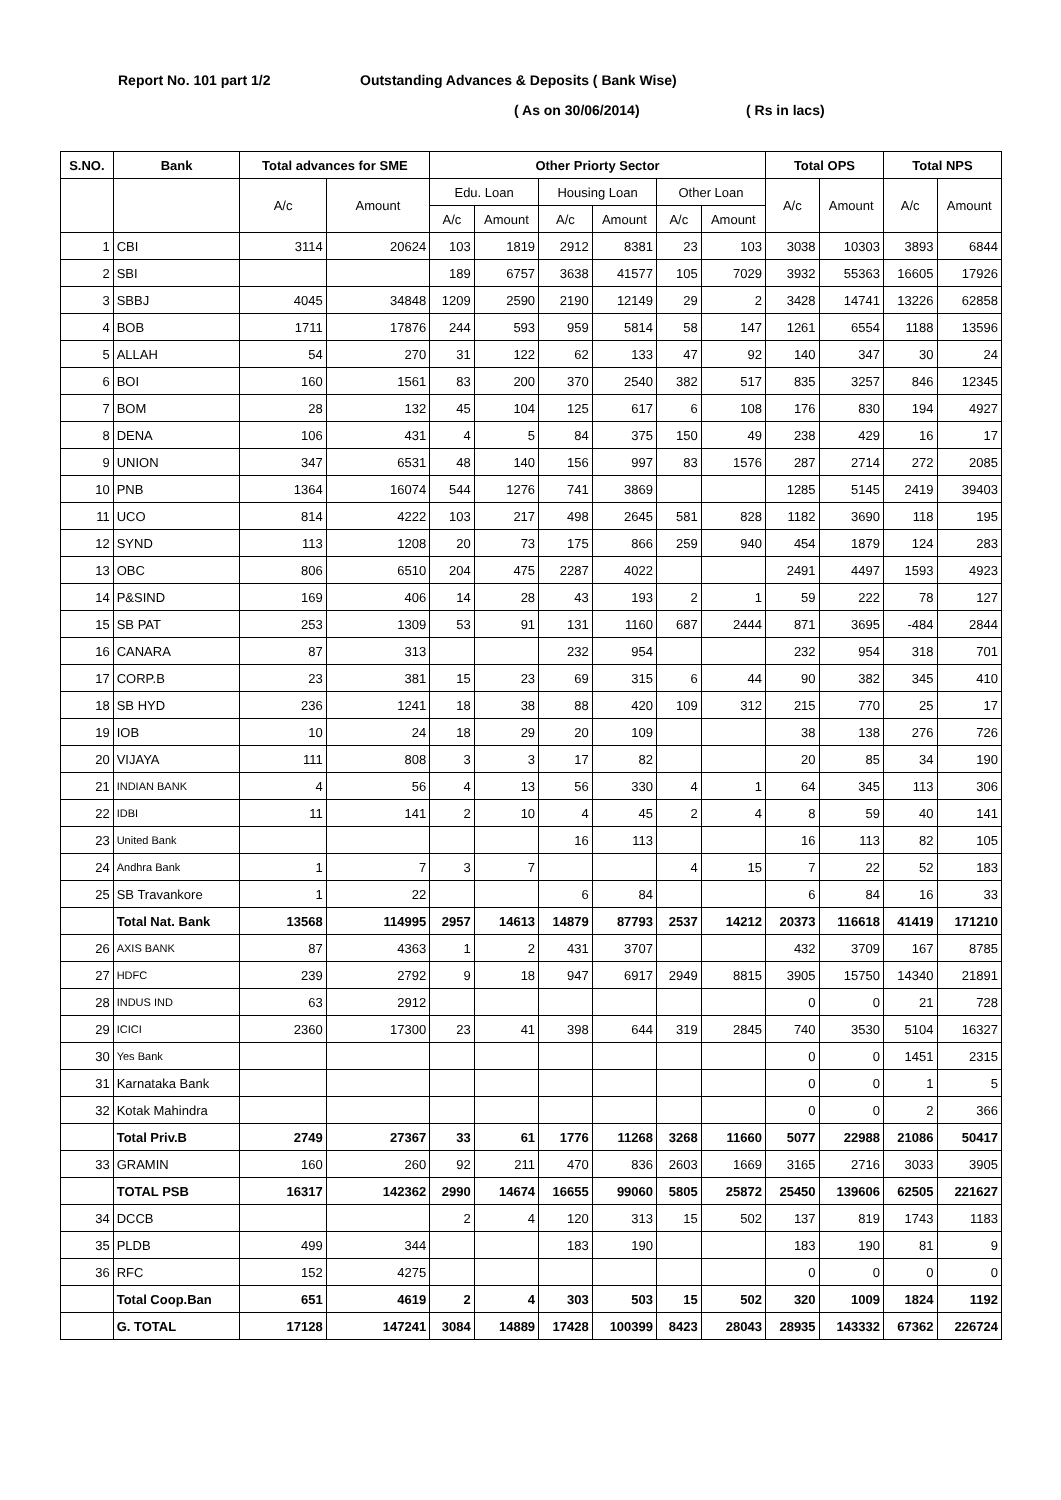Report No. 101 part 1/2 Outstanding Advances & Deposits ( Bank Wise)
( As on 30/06/2014) ( Rs in lacs)
| S.NO. | Bank | Total advances for SME | | Other Priorty Sector | | | | | | Total OPS | | Total NPS | |
| --- | --- | --- | --- | --- | --- | --- | --- | --- | --- | --- | --- | --- | --- |
| | | A/c | Amount | Edu. Loan | | Housing Loan | | Other Loan | | A/c | Amount | A/c | Amount |
| | | | | A/c | Amount | A/c | Amount | A/c | Amount | | | | |
| 1 | CBI | 3114 | 20624 | 103 | 1819 | 2912 | 8381 | 23 | 103 | 3038 | 10303 | 3893 | 6844 |
| 2 | SBI | | | 189 | 6757 | 3638 | 41577 | 105 | 7029 | 3932 | 55363 | 16605 | 17926 |
| 3 | SBBJ | 4045 | 34848 | 1209 | 2590 | 2190 | 12149 | 29 | 2 | 3428 | 14741 | 13226 | 62858 |
| 4 | BOB | 1711 | 17876 | 244 | 593 | 959 | 5814 | 58 | 147 | 1261 | 6554 | 1188 | 13596 |
| 5 | ALLAH | 54 | 270 | 31 | 122 | 62 | 133 | 47 | 92 | 140 | 347 | 30 | 24 |
| 6 | BOI | 160 | 1561 | 83 | 200 | 370 | 2540 | 382 | 517 | 835 | 3257 | 846 | 12345 |
| 7 | BOM | 28 | 132 | 45 | 104 | 125 | 617 | 6 | 108 | 176 | 830 | 194 | 4927 |
| 8 | DENA | 106 | 431 | 4 | 5 | 84 | 375 | 150 | 49 | 238 | 429 | 16 | 17 |
| 9 | UNION | 347 | 6531 | 48 | 140 | 156 | 997 | 83 | 1576 | 287 | 2714 | 272 | 2085 |
| 10 | PNB | 1364 | 16074 | 544 | 1276 | 741 | 3869 | | | 1285 | 5145 | 2419 | 39403 |
| 11 | UCO | 814 | 4222 | 103 | 217 | 498 | 2645 | 581 | 828 | 1182 | 3690 | 118 | 195 |
| 12 | SYND | 113 | 1208 | 20 | 73 | 175 | 866 | 259 | 940 | 454 | 1879 | 124 | 283 |
| 13 | OBC | 806 | 6510 | 204 | 475 | 2287 | 4022 | | | 2491 | 4497 | 1593 | 4923 |
| 14 | P&SIND | 169 | 406 | 14 | 28 | 43 | 193 | 2 | 1 | 59 | 222 | 78 | 127 |
| 15 | SB PAT | 253 | 1309 | 53 | 91 | 131 | 1160 | 687 | 2444 | 871 | 3695 | -484 | 2844 |
| 16 | CANARA | 87 | 313 | | | 232 | 954 | | | 232 | 954 | 318 | 701 |
| 17 | CORP.B | 23 | 381 | 15 | 23 | 69 | 315 | 6 | 44 | 90 | 382 | 345 | 410 |
| 18 | SB HYD | 236 | 1241 | 18 | 38 | 88 | 420 | 109 | 312 | 215 | 770 | 25 | 17 |
| 19 | IOB | 10 | 24 | 18 | 29 | 20 | 109 | | | 38 | 138 | 276 | 726 |
| 20 | VIJAYA | 111 | 808 | 3 | 3 | 17 | 82 | | | 20 | 85 | 34 | 190 |
| 21 | INDIAN BANK | 4 | 56 | 4 | 13 | 56 | 330 | 4 | 1 | 64 | 345 | 113 | 306 |
| 22 | IDBI | 11 | 141 | 2 | 10 | 4 | 45 | 2 | 4 | 8 | 59 | 40 | 141 |
| 23 | United Bank | | | | | 16 | 113 | | | 16 | 113 | 82 | 105 |
| 24 | Andhra Bank | 1 | 7 | 3 | 7 | | | 4 | 15 | 7 | 22 | 52 | 183 |
| 25 | SB Travankore | 1 | 22 | | | 6 | 84 | | | 6 | 84 | 16 | 33 |
| | Total Nat. Bank | 13568 | 114995 | 2957 | 14613 | 14879 | 87793 | 2537 | 14212 | 20373 | 116618 | 41419 | 171210 |
| 26 | AXIS BANK | 87 | 4363 | 1 | 2 | 431 | 3707 | | | 432 | 3709 | 167 | 8785 |
| 27 | HDFC | 239 | 2792 | 9 | 18 | 947 | 6917 | 2949 | 8815 | 3905 | 15750 | 14340 | 21891 |
| 28 | INDUS IND | 63 | 2912 | | | | | | | 0 | 0 | 21 | 728 |
| 29 | ICICI | 2360 | 17300 | 23 | 41 | 398 | 644 | 319 | 2845 | 740 | 3530 | 5104 | 16327 |
| 30 | Yes Bank | | | | | | | | | 0 | 0 | 1451 | 2315 |
| 31 | Karnataka Bank | | | | | | | | | 0 | 0 | 1 | 5 |
| 32 | Kotak Mahindra | | | | | | | | | 0 | 0 | 2 | 366 |
| | Total Priv.B | 2749 | 27367 | 33 | 61 | 1776 | 11268 | 3268 | 11660 | 5077 | 22988 | 21086 | 50417 |
| 33 | GRAMIN | 160 | 260 | 92 | 211 | 470 | 836 | 2603 | 1669 | 3165 | 2716 | 3033 | 3905 |
| | TOTAL PSB | 16317 | 142362 | 2990 | 14674 | 16655 | 99060 | 5805 | 25872 | 25450 | 139606 | 62505 | 221627 |
| 34 | DCCB | | | 2 | 4 | 120 | 313 | 15 | 502 | 137 | 819 | 1743 | 1183 |
| 35 | PLDB | 499 | 344 | | | 183 | 190 | | | 183 | 190 | 81 | 9 |
| 36 | RFC | 152 | 4275 | | | | | | | 0 | 0 | 0 | 0 |
| | Total Coop.Ban | 651 | 4619 | 2 | 4 | 303 | 503 | 15 | 502 | 320 | 1009 | 1824 | 1192 |
| | G. TOTAL | 17128 | 147241 | 3084 | 14889 | 17428 | 100399 | 8423 | 28043 | 28935 | 143332 | 67362 | 226724 |